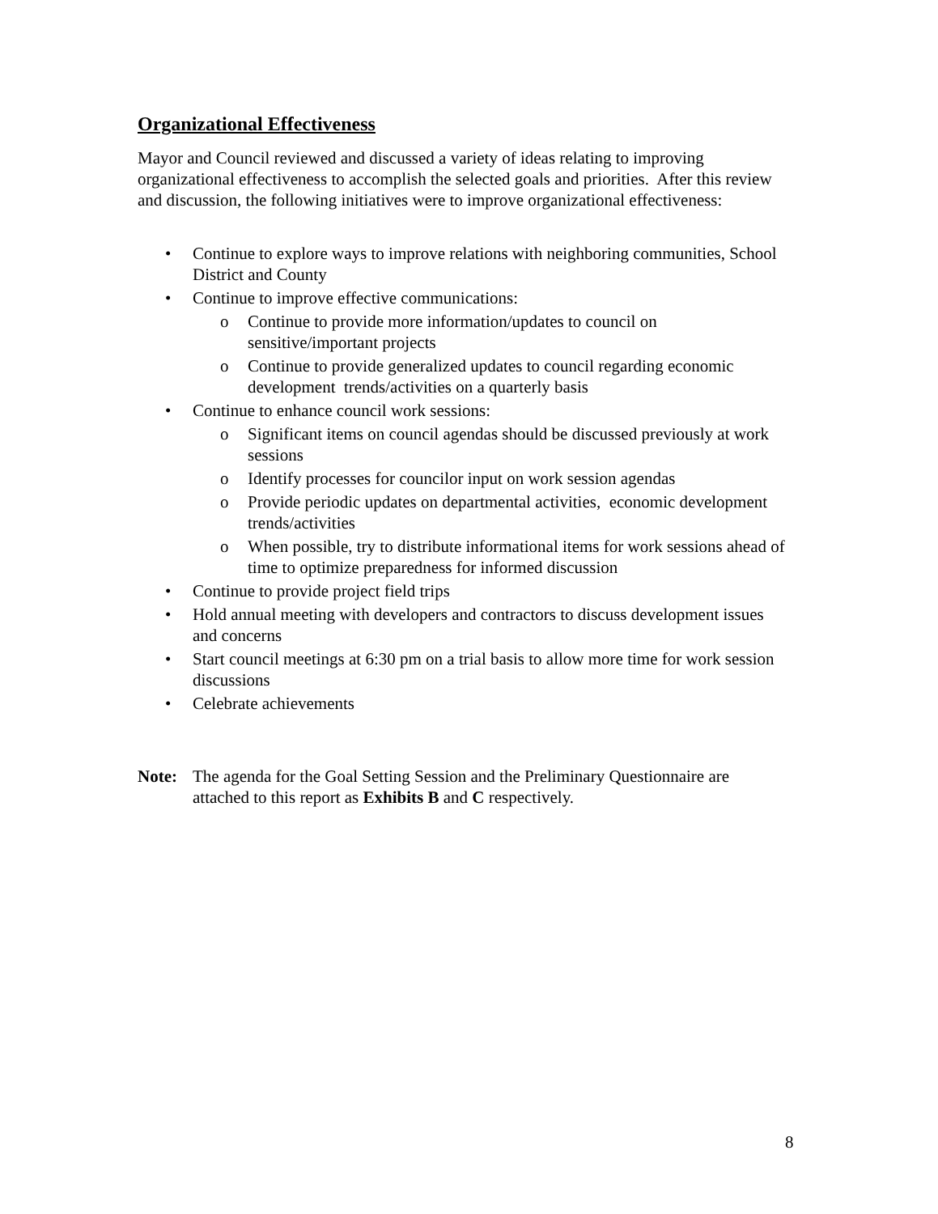Organizational Effectiveness
Mayor and Council reviewed and discussed a variety of ideas relating to improving organizational effectiveness to accomplish the selected goals and priorities. After this review and discussion, the following initiatives were to improve organizational effectiveness:
Continue to explore ways to improve relations with neighboring communities, School District and County
Continue to improve effective communications:
Continue to provide more information/updates to council on sensitive/important projects
Continue to provide generalized updates to council regarding economic development trends/activities on a quarterly basis
Continue to enhance council work sessions:
Significant items on council agendas should be discussed previously at work sessions
Identify processes for councilor input on work session agendas
Provide periodic updates on departmental activities, economic development trends/activities
When possible, try to distribute informational items for work sessions ahead of time to optimize preparedness for informed discussion
Continue to provide project field trips
Hold annual meeting with developers and contractors to discuss development issues and concerns
Start council meetings at 6:30 pm on a trial basis to allow more time for work session discussions
Celebrate achievements
Note: The agenda for the Goal Setting Session and the Preliminary Questionnaire are attached to this report as Exhibits B and C respectively.
8